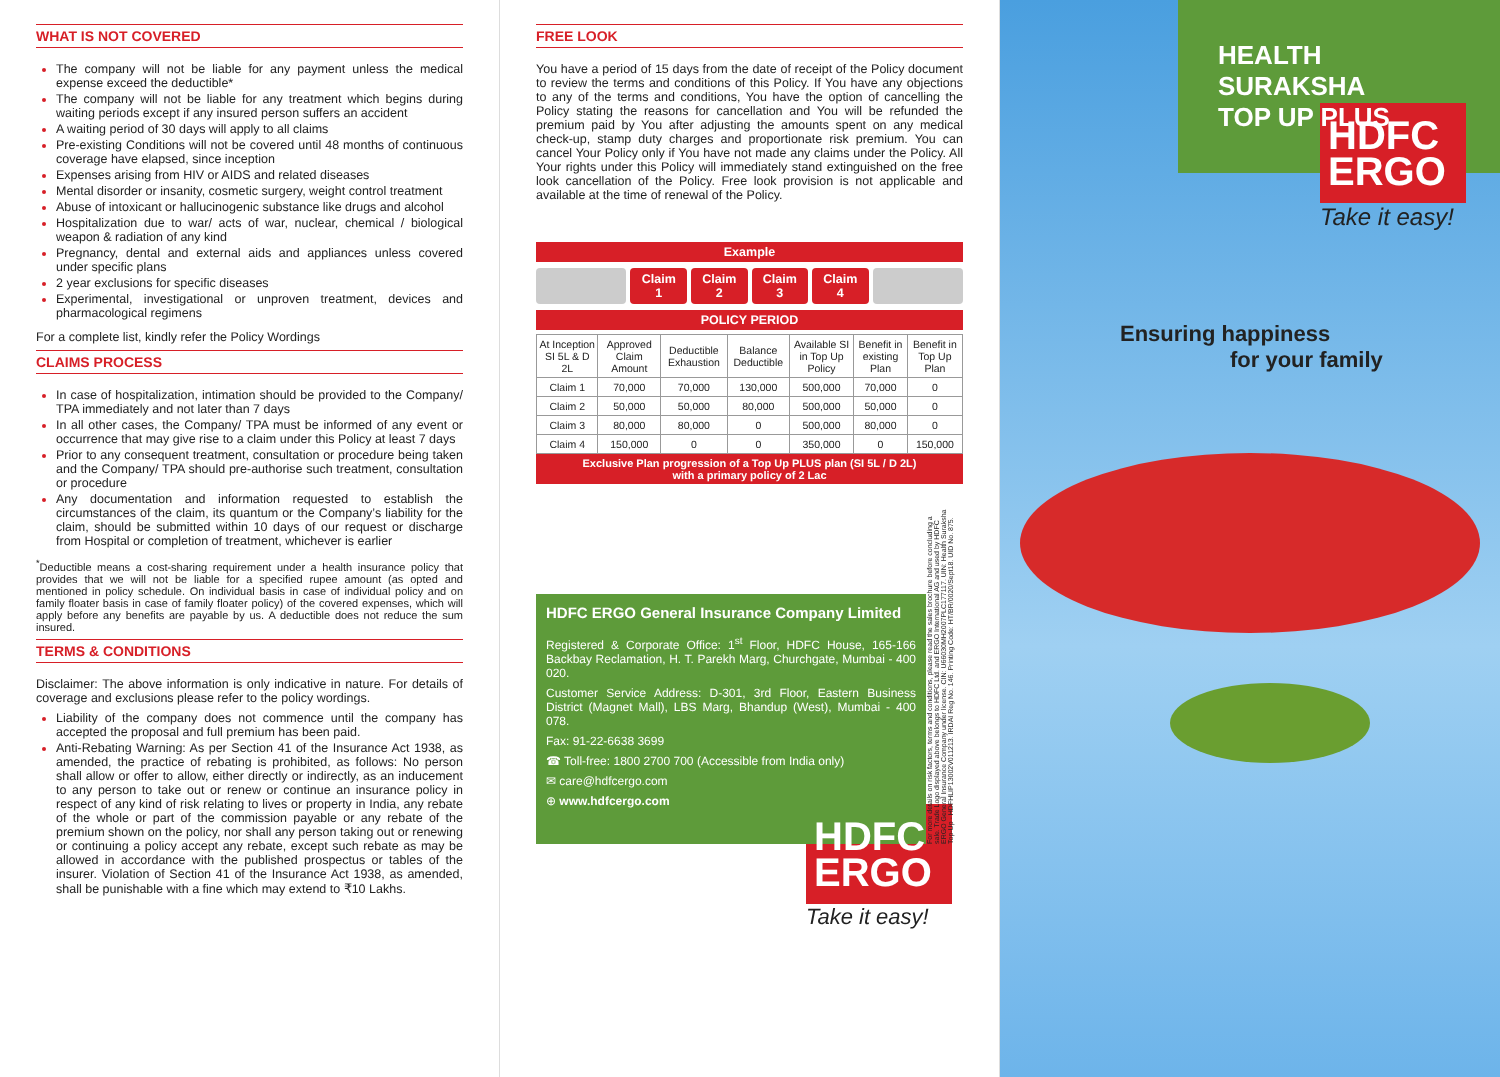WHAT IS NOT COVERED
The company will not be liable for any payment unless the medical expense exceed the deductible*
The company will not be liable for any treatment which begins during waiting periods except if any insured person suffers an accident
A waiting period of 30 days will apply to all claims
Pre-existing Conditions will not be covered until 48 months of continuous coverage have elapsed, since inception
Expenses arising from HIV or AIDS and related diseases
Mental disorder or insanity, cosmetic surgery, weight control treatment
Abuse of intoxicant or hallucinogenic substance like drugs and alcohol
Hospitalization due to war/ acts of war, nuclear, chemical / biological weapon & radiation of any kind
Pregnancy, dental and external aids and appliances unless covered under specific plans
2 year exclusions for specific diseases
Experimental, investigational or unproven treatment, devices and pharmacological regimens
For a complete list, kindly refer the Policy Wordings
CLAIMS PROCESS
In case of hospitalization, intimation should be provided to the Company/ TPA immediately and not later than 7 days
In all other cases, the Company/ TPA must be informed of any event or occurrence that may give rise to a claim under this Policy at least 7 days
Prior to any consequent treatment, consultation or procedure being taken and the Company/ TPA should pre-authorise such treatment, consultation or procedure
Any documentation and information requested to establish the circumstances of the claim, its quantum or the Company’s liability for the claim, should be submitted within 10 days of our request or discharge from Hospital or completion of treatment, whichever is earlier
<sup>*</sup> Deductible means a cost-sharing requirement under a health insurance policy that provides that we will not be liable for a specified rupee amount (as opted and mentioned in policy schedule. On individual basis in case of individual policy and on family floater basis in case of family floater policy) of the covered expenses, which will apply before any benefits are payable by us. A deductible does not reduce the sum insured.
TERMS & CONDITIONS
Disclaimer: The above information is only indicative in nature. For details of coverage and exclusions please refer to the policy wordings.
Liability of the company does not commence until the company has accepted the proposal and full premium has been paid.
Anti-Rebating Warning: As per Section 41 of the Insurance Act 1938, as amended, the practice of rebating is prohibited, as follows: No person shall allow or offer to allow, either directly or indirectly, as an inducement to any person to take out or renew or continue an insurance policy in respect of any kind of risk relating to lives or property in India, any rebate of the whole or part of the commission payable or any rebate of the premium shown on the policy, nor shall any person taking out or renewing or continuing a policy accept any rebate, except such rebate as may be allowed in accordance with the published prospectus or tables of the insurer. Violation of Section 41 of the Insurance Act 1938, as amended, shall be punishable with a fine which may extend to ₹10 Lakhs.
FREE LOOK
You have a period of 15 days from the date of receipt of the Policy document to review the terms and conditions of this Policy. If You have any objections to any of the terms and conditions, You have the option of cancelling the Policy stating the reasons for cancellation and You will be refunded the premium paid by You after adjusting the amounts spent on any medical check-up, stamp duty charges and proportionate risk premium. You can cancel Your Policy only if You have not made any claims under the Policy. All Your rights under this Policy will immediately stand extinguished on the free look cancellation of the Policy. Free look provision is not applicable and available at the time of renewal of the Policy.
Example
Claim
1
Claim
2
Claim
3
Claim
4
POLICY PERIOD
| At Inception SI 5L & D 2L | Approved Claim Amount | Deductible Exhaustion | Balance Deductible | Available SI in Top Up Policy | Benefit in existing Plan | Benefit in Top Up Plan |
| --- | --- | --- | --- | --- | --- | --- |
| Claim 1 | 70,000 | 70,000 | 130,000 | 500,000 | 70,000 | 0 |
| Claim 2 | 50,000 | 50,000 | 80,000 | 500,000 | 50,000 | 0 |
| Claim 3 | 80,000 | 80,000 | 0 | 500,000 | 80,000 | 0 |
| Claim 4 | 150,000 | 0 | 0 | 350,000 | 0 | 150,000 |
Exclusive Plan progression of a Top Up PLUS plan (SI 5L / D 2L)
with a primary policy of 2 Lac
HDFC ERGO General Insurance Company Limited
Registered & Corporate Office: 1<sup>st</sup> Floor, HDFC House, 165-166 Backbay Reclamation, H. T. Parekh Marg, Churchgate, Mumbai - 400 020.
Customer Service Address: D-301, 3rd Floor, Eastern Business District (Magnet Mall), LBS Marg, Bhandup (West), Mumbai - 400 078.
Fax: 91-22-6638 3699
☎ Toll-free: 1800 2700 700 (Accessible from India only)
✉ care@hdfcergo.com
⊕ www.hdfcergo.com
For more details on risk factors, terms and conditions, please read the sales brochure before concluding a sale. Trade Logo displayed above belongs to HDFC Ltd. and ERGO International AG and used by HDFC ERGO General Insurance Company under license. CIN: U66030MH2007PLC177117. UIN: Health Suraksha Top-Up - HDFHLIP13002V011213. IRDAI Reg No. 146. Printing Code: HT/BR/0020/Sept18. UID No. 875.
HDFC
ERGO
Take it easy!
HEALTH
SURAKSHA
TOP UP PLUS
HDFC
ERGO
Take it easy!
Ensuring happiness
for your family